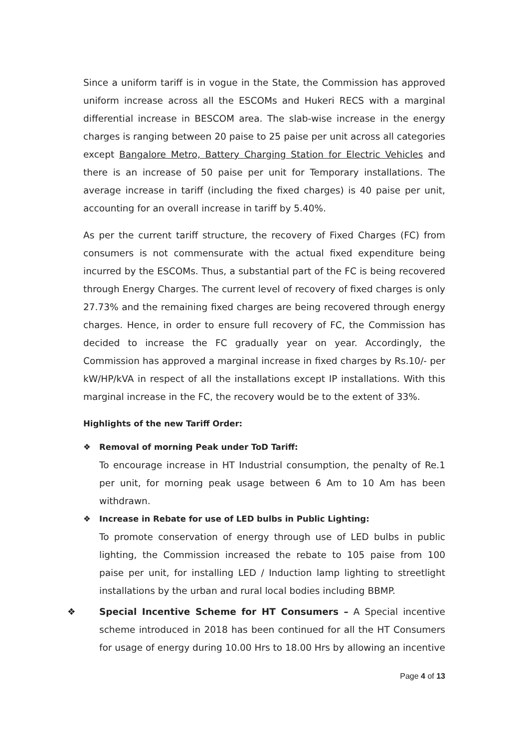Since a uniform tariff is in vogue in the State, the Commission has approved uniform increase across all the ESCOMs and Hukeri RECS with a marginal differential increase in BESCOM area. The slab-wise increase in the energy charges is ranging between 20 paise to 25 paise per unit across all categories except Bangalore Metro, Battery Charging Station for Electric Vehicles and there is an increase of 50 paise per unit for Temporary installations. The average increase in tariff (including the fixed charges) is 40 paise per unit, accounting for an overall increase in tariff by 5.40%.
As per the current tariff structure, the recovery of Fixed Charges (FC) from consumers is not commensurate with the actual fixed expenditure being incurred by the ESCOMs. Thus, a substantial part of the FC is being recovered through Energy Charges. The current level of recovery of fixed charges is only 27.73% and the remaining fixed charges are being recovered through energy charges. Hence, in order to ensure full recovery of FC, the Commission has decided to increase the FC gradually year on year. Accordingly, the Commission has approved a marginal increase in fixed charges by Rs.10/- per kW/HP/kVA in respect of all the installations except IP installations. With this marginal increase in the FC, the recovery would be to the extent of 33%.
Highlights of the new Tariff Order:
❖ Removal of morning Peak under ToD Tariff:
To encourage increase in HT Industrial consumption, the penalty of Re.1 per unit, for morning peak usage between 6 Am to 10 Am has been withdrawn.
❖ Increase in Rebate for use of LED bulbs in Public Lighting:
To promote conservation of energy through use of LED bulbs in public lighting, the Commission increased the rebate to 105 paise from 100 paise per unit, for installing LED / Induction lamp lighting to streetlight installations by the urban and rural local bodies including BBMP.
❖ Special Incentive Scheme for HT Consumers – A Special incentive scheme introduced in 2018 has been continued for all the HT Consumers for usage of energy during 10.00 Hrs to 18.00 Hrs by allowing an incentive
Page 4 of 13